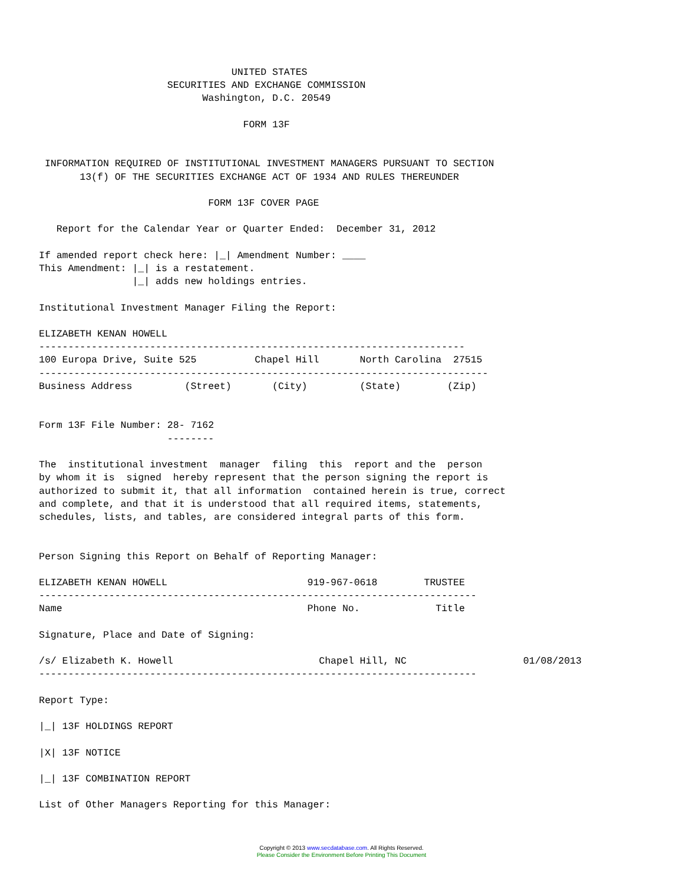UNITED STATES
                      SECURITIES AND EXCHANGE COMMISSION
                            Washington, D.C. 20549

                                   FORM 13F


 INFORMATION REQUIRED OF INSTITUTIONAL INVESTMENT MANAGERS PURSUANT TO SECTION
       13(f) OF THE SECURITIES EXCHANGE ACT OF 1934 AND RULES THEREUNDER

                             FORM 13F COVER PAGE

   Report for the Calendar Year or Quarter Ended:  December 31, 2012

If amended report check here: |_| Amendment Number: ____
This Amendment: |_| is a restatement.
                |_| adds new holdings entries.

Institutional Investment Manager Filing the Report:

ELIZABETH KENAN HOWELL
-------------------------------------------------------------------------
100 Europa Drive, Suite 525          Chapel Hill       North Carolina  27515
-----------------------------------------------------------------------------
Business Address         (Street)       (City)         (State)        (Zip)


Form 13F File Number: 28- 7162
                      --------

The  institutional investment  manager  filing  this  report and the  person
by whom it is  signed  hereby represent that the person signing the report is
authorized to submit it, that all information  contained herein is true, correct
and complete, and that it is understood that all required items, statements,
schedules, lists, and tables, are considered integral parts of this form.


Person Signing this Report on Behalf of Reporting Manager:

ELIZABETH KENAN HOWELL                        919-967-0618        TRUSTEE
---------------------------------------------------------------------------
Name                                          Phone No.             Title

Signature, Place and Date of Signing:

/s/ Elizabeth K. Howell                         Chapel Hill, NC                    01/08/2013
---------------------------------------------------------------------------

Report Type:

|_| 13F HOLDINGS REPORT

|X| 13F NOTICE

|_| 13F COMBINATION REPORT

List of Other Managers Reporting for this Manager:
Copyright © 2013 www.secdatabase.com. All Rights Reserved.
Please Consider the Environment Before Printing This Document